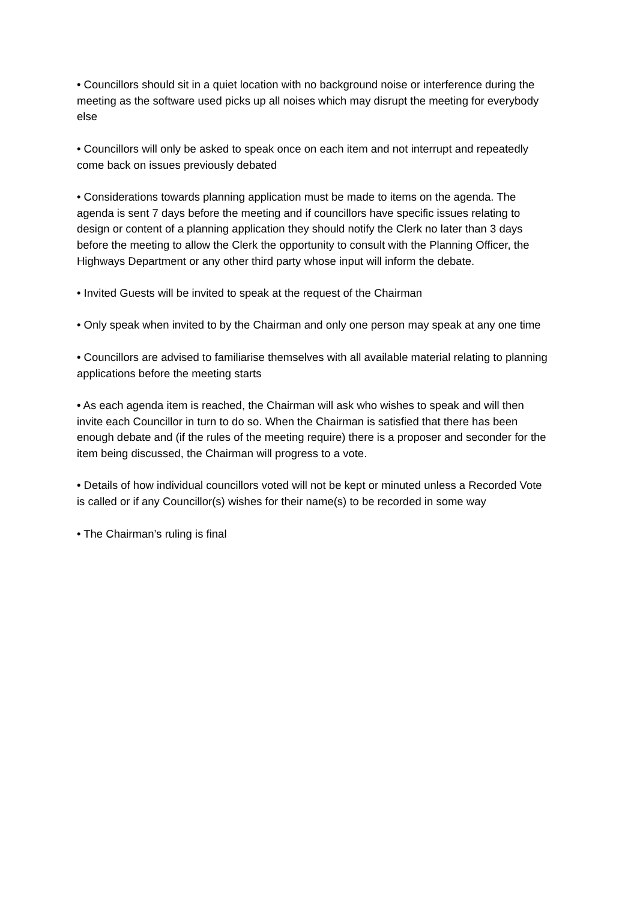• Councillors should sit in a quiet location with no background noise or interference during the meeting as the software used picks up all noises which may disrupt the meeting for everybody else
• Councillors will only be asked to speak once on each item and not interrupt and repeatedly come back on issues previously debated
• Considerations towards planning application must be made to items on the agenda. The agenda is sent 7 days before the meeting and if councillors have specific issues relating to design or content of a planning application they should notify the Clerk no later than 3 days before the meeting to allow the Clerk the opportunity to consult with the Planning Officer, the Highways Department or any other third party whose input will inform the debate.
• Invited Guests will be invited to speak at the request of the Chairman
• Only speak when invited to by the Chairman and only one person may speak at any one time
• Councillors are advised to familiarise themselves with all available material relating to planning applications before the meeting starts
• As each agenda item is reached, the Chairman will ask who wishes to speak and will then invite each Councillor in turn to do so. When the Chairman is satisfied that there has been enough debate and (if the rules of the meeting require) there is a proposer and seconder for the item being discussed, the Chairman will progress to a vote.
• Details of how individual councillors voted will not be kept or minuted unless a Recorded Vote is called or if any Councillor(s) wishes for their name(s) to be recorded in some way
• The Chairman’s ruling is final